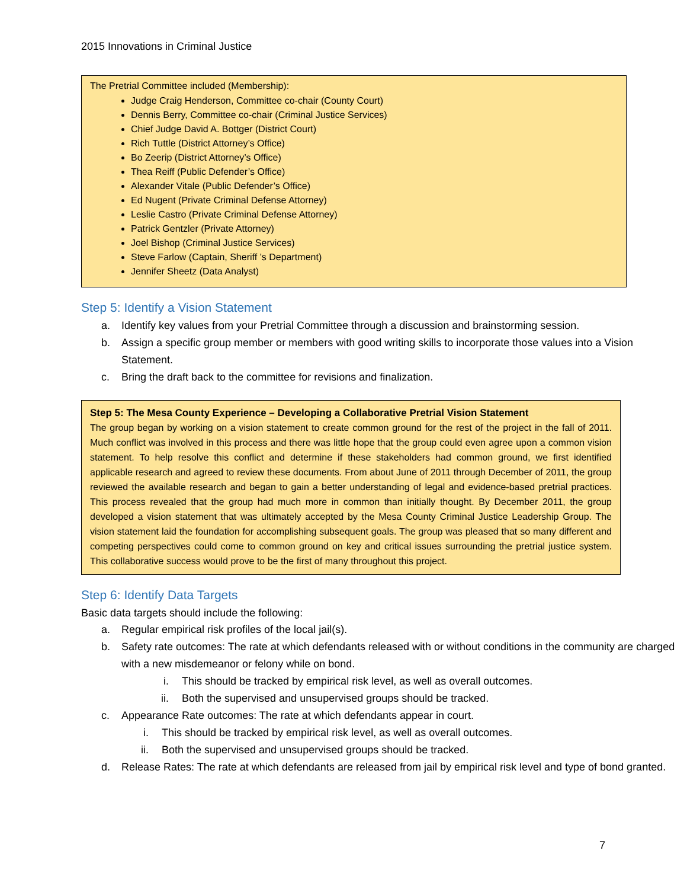2015 Innovations in Criminal Justice
The Pretrial Committee included (Membership):
Judge Craig Henderson, Committee co-chair (County Court)
Dennis Berry, Committee co-chair (Criminal Justice Services)
Chief Judge David A. Bottger (District Court)
Rich Tuttle (District Attorney’s Office)
Bo Zeerip (District Attorney’s Office)
Thea Reiff (Public Defender’s Office)
Alexander Vitale (Public Defender’s Office)
Ed Nugent (Private Criminal Defense Attorney)
Leslie Castro (Private Criminal Defense Attorney)
Patrick Gentzler (Private Attorney)
Joel Bishop (Criminal Justice Services)
Steve Farlow (Captain, Sheriff ’s Department)
Jennifer Sheetz (Data Analyst)
Step 5: Identify a Vision Statement
a. Identify key values from your Pretrial Committee through a discussion and brainstorming session.
b. Assign a specific group member or members with good writing skills to incorporate those values into a Vision Statement.
c. Bring the draft back to the committee for revisions and finalization.
Step 5: The Mesa County Experience – Developing a Collaborative Pretrial Vision Statement
The group began by working on a vision statement to create common ground for the rest of the project in the fall of 2011. Much conflict was involved in this process and there was little hope that the group could even agree upon a common vision statement. To help resolve this conflict and determine if these stakeholders had common ground, we first identified applicable research and agreed to review these documents. From about June of 2011 through December of 2011, the group reviewed the available research and began to gain a better understanding of legal and evidence-based pretrial practices. This process revealed that the group had much more in common than initially thought. By December 2011, the group developed a vision statement that was ultimately accepted by the Mesa County Criminal Justice Leadership Group. The vision statement laid the foundation for accomplishing subsequent goals. The group was pleased that so many different and competing perspectives could come to common ground on key and critical issues surrounding the pretrial justice system. This collaborative success would prove to be the first of many throughout this project.
Step 6: Identify Data Targets
Basic data targets should include the following:
a. Regular empirical risk profiles of the local jail(s).
b. Safety rate outcomes: The rate at which defendants released with or without conditions in the community are charged with a new misdemeanor or felony while on bond.
i. This should be tracked by empirical risk level, as well as overall outcomes.
ii. Both the supervised and unsupervised groups should be tracked.
c. Appearance Rate outcomes: The rate at which defendants appear in court.
i. This should be tracked by empirical risk level, as well as overall outcomes.
ii. Both the supervised and unsupervised groups should be tracked.
d. Release Rates: The rate at which defendants are released from jail by empirical risk level and type of bond granted.
7